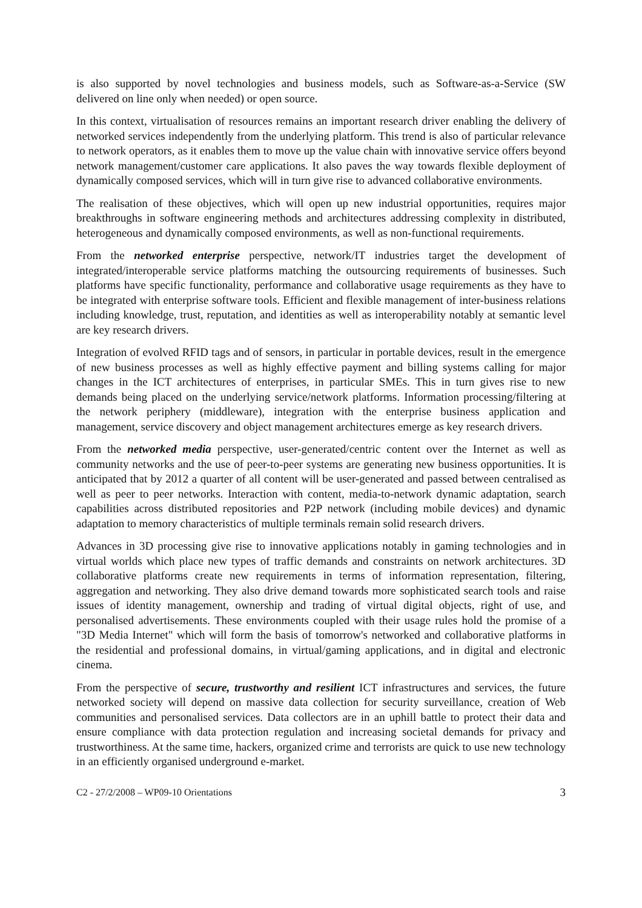is also supported by novel technologies and business models, such as Software-as-a-Service (SW delivered on line only when needed) or open source.
In this context, virtualisation of resources remains an important research driver enabling the delivery of networked services independently from the underlying platform. This trend is also of particular relevance to network operators, as it enables them to move up the value chain with innovative service offers beyond network management/customer care applications. It also paves the way towards flexible deployment of dynamically composed services, which will in turn give rise to advanced collaborative environments.
The realisation of these objectives, which will open up new industrial opportunities, requires major breakthroughs in software engineering methods and architectures addressing complexity in distributed, heterogeneous and dynamically composed environments, as well as non-functional requirements.
From the networked enterprise perspective, network/IT industries target the development of integrated/interoperable service platforms matching the outsourcing requirements of businesses. Such platforms have specific functionality, performance and collaborative usage requirements as they have to be integrated with enterprise software tools. Efficient and flexible management of inter-business relations including knowledge, trust, reputation, and identities as well as interoperability notably at semantic level are key research drivers.
Integration of evolved RFID tags and of sensors, in particular in portable devices, result in the emergence of new business processes as well as highly effective payment and billing systems calling for major changes in the ICT architectures of enterprises, in particular SMEs. This in turn gives rise to new demands being placed on the underlying service/network platforms. Information processing/filtering at the network periphery (middleware), integration with the enterprise business application and management, service discovery and object management architectures emerge as key research drivers.
From the networked media perspective, user-generated/centric content over the Internet as well as community networks and the use of peer-to-peer systems are generating new business opportunities. It is anticipated that by 2012 a quarter of all content will be user-generated and passed between centralised as well as peer to peer networks. Interaction with content, media-to-network dynamic adaptation, search capabilities across distributed repositories and P2P network (including mobile devices) and dynamic adaptation to memory characteristics of multiple terminals remain solid research drivers.
Advances in 3D processing give rise to innovative applications notably in gaming technologies and in virtual worlds which place new types of traffic demands and constraints on network architectures. 3D collaborative platforms create new requirements in terms of information representation, filtering, aggregation and networking. They also drive demand towards more sophisticated search tools and raise issues of identity management, ownership and trading of virtual digital objects, right of use, and personalised advertisements. These environments coupled with their usage rules hold the promise of a "3D Media Internet" which will form the basis of tomorrow's networked and collaborative platforms in the residential and professional domains, in virtual/gaming applications, and in digital and electronic cinema.
From the perspective of secure, trustworthy and resilient ICT infrastructures and services, the future networked society will depend on massive data collection for security surveillance, creation of Web communities and personalised services. Data collectors are in an uphill battle to protect their data and ensure compliance with data protection regulation and increasing societal demands for privacy and trustworthiness. At the same time, hackers, organized crime and terrorists are quick to use new technology in an efficiently organised underground e-market.
C2 - 27/2/2008 – WP09-10 Orientations 3